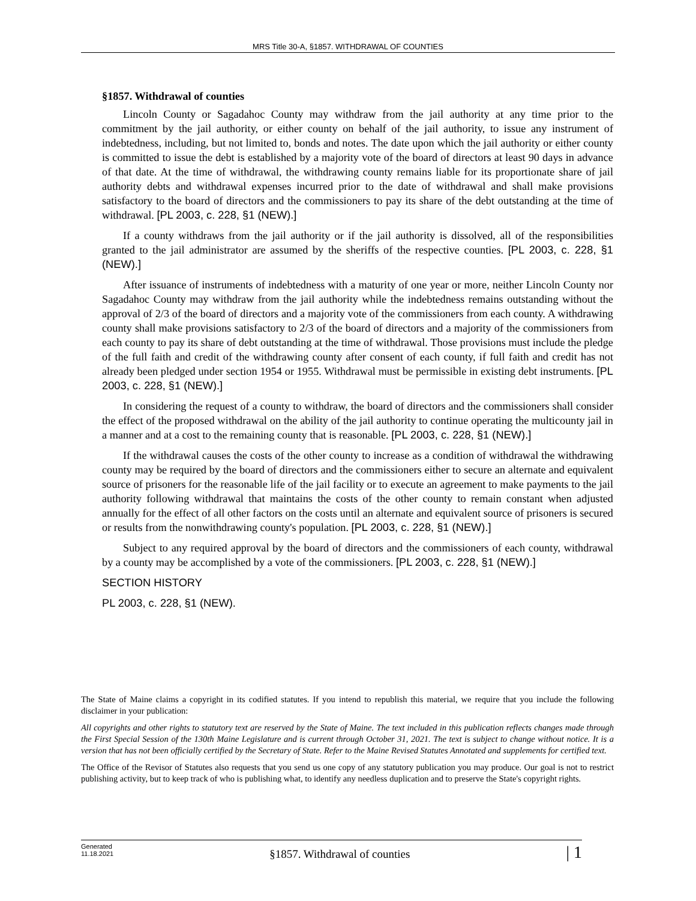MRS Title 30-A, §1857. WITHDRAWAL OF COUNTIES
§1857. Withdrawal of counties
Lincoln County or Sagadahoc County may withdraw from the jail authority at any time prior to the commitment by the jail authority, or either county on behalf of the jail authority, to issue any instrument of indebtedness, including, but not limited to, bonds and notes. The date upon which the jail authority or either county is committed to issue the debt is established by a majority vote of the board of directors at least 90 days in advance of that date. At the time of withdrawal, the withdrawing county remains liable for its proportionate share of jail authority debts and withdrawal expenses incurred prior to the date of withdrawal and shall make provisions satisfactory to the board of directors and the commissioners to pay its share of the debt outstanding at the time of withdrawal. [PL 2003, c. 228, §1 (NEW).]
If a county withdraws from the jail authority or if the jail authority is dissolved, all of the responsibilities granted to the jail administrator are assumed by the sheriffs of the respective counties. [PL 2003, c. 228, §1 (NEW).]
After issuance of instruments of indebtedness with a maturity of one year or more, neither Lincoln County nor Sagadahoc County may withdraw from the jail authority while the indebtedness remains outstanding without the approval of 2/3 of the board of directors and a majority vote of the commissioners from each county. A withdrawing county shall make provisions satisfactory to 2/3 of the board of directors and a majority of the commissioners from each county to pay its share of debt outstanding at the time of withdrawal. Those provisions must include the pledge of the full faith and credit of the withdrawing county after consent of each county, if full faith and credit has not already been pledged under section 1954 or 1955. Withdrawal must be permissible in existing debt instruments. [PL 2003, c. 228, §1 (NEW).]
In considering the request of a county to withdraw, the board of directors and the commissioners shall consider the effect of the proposed withdrawal on the ability of the jail authority to continue operating the multicounty jail in a manner and at a cost to the remaining county that is reasonable. [PL 2003, c. 228, §1 (NEW).]
If the withdrawal causes the costs of the other county to increase as a condition of withdrawal the withdrawing county may be required by the board of directors and the commissioners either to secure an alternate and equivalent source of prisoners for the reasonable life of the jail facility or to execute an agreement to make payments to the jail authority following withdrawal that maintains the costs of the other county to remain constant when adjusted annually for the effect of all other factors on the costs until an alternate and equivalent source of prisoners is secured or results from the nonwithdrawing county's population. [PL 2003, c. 228, §1 (NEW).]
Subject to any required approval by the board of directors and the commissioners of each county, withdrawal by a county may be accomplished by a vote of the commissioners. [PL 2003, c. 228, §1 (NEW).]
SECTION HISTORY
PL 2003, c. 228, §1 (NEW).
The State of Maine claims a copyright in its codified statutes. If you intend to republish this material, we require that you include the following disclaimer in your publication:
All copyrights and other rights to statutory text are reserved by the State of Maine. The text included in this publication reflects changes made through the First Special Session of the 130th Maine Legislature and is current through October 31, 2021. The text is subject to change without notice. It is a version that has not been officially certified by the Secretary of State. Refer to the Maine Revised Statutes Annotated and supplements for certified text.
The Office of the Revisor of Statutes also requests that you send us one copy of any statutory publication you may produce. Our goal is not to restrict publishing activity, but to keep track of who is publishing what, to identify any needless duplication and to preserve the State's copyright rights.
Generated
11.18.2021
§1857. Withdrawal of counties
| 1